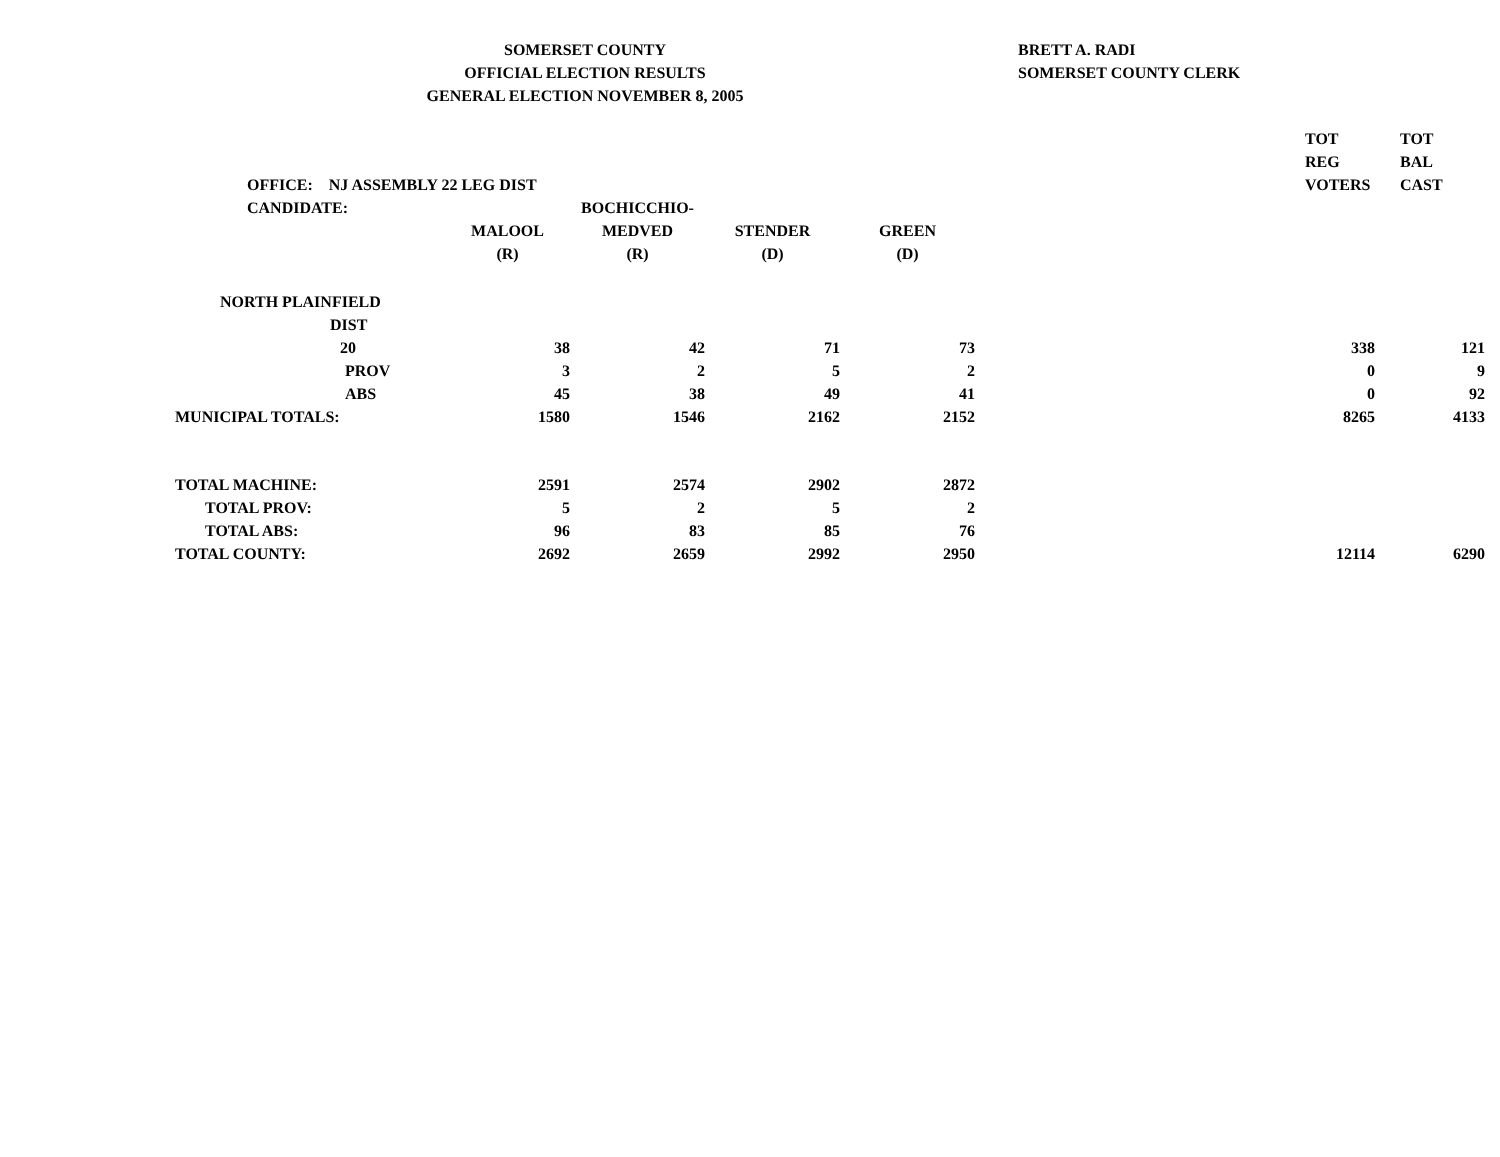SOMERSET COUNTY
OFFICIAL ELECTION RESULTS
GENERAL ELECTION NOVEMBER 8, 2005
BRETT A. RADI
SOMERSET COUNTY CLERK
| OFFICE: NJ ASSEMBLY 22 LEG DIST | | | | | TOT REG VOTERS | TOT BAL CAST |
| CANDIDATE: | MALOOL (R) | BOCHICCHIO- MEDVED (R) | STENDER (D) | GREEN (D) | | |
| NORTH PLAINFIELD DIST | | | | | | |
| 20 | 38 | 42 | 71 | 73 | 338 | 121 |
| PROV | 3 | 2 | 5 | 2 | 0 | 9 |
| ABS | 45 | 38 | 49 | 41 | 0 | 92 |
| MUNICIPAL TOTALS: | 1580 | 1546 | 2162 | 2152 | 8265 | 4133 |
| TOTAL MACHINE: | 2591 | 2574 | 2902 | 2872 | | |
| TOTAL PROV: | 5 | 2 | 5 | 2 | | |
| TOTAL ABS: | 96 | 83 | 85 | 76 | | |
| TOTAL COUNTY: | 2692 | 2659 | 2992 | 2950 | 12114 | 6290 |